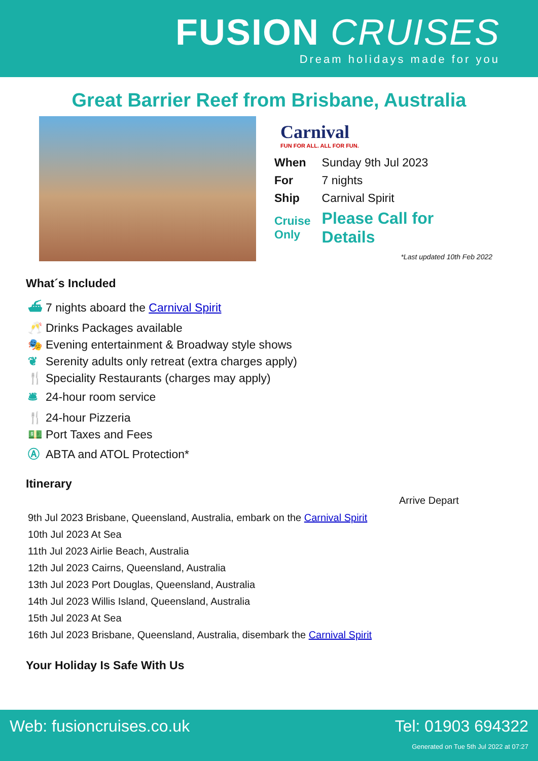FUSION CRUISES
Dream holidays made for you
Great Barrier Reef from Brisbane, Australia
Carnival
FUN FOR ALL. ALL FOR FUN.
| When | Sunday 9th Jul 2023 |
| For | 7 nights |
| Ship | Carnival Spirit |
| Cruise Only | Please Call for Details |
*Last updated 10th Feb 2022
What´s Included
⛴ 7 nights aboard the Carnival Spirit
🥂 Drinks Packages available
🎭 Evening entertainment & Broadway style shows
❦ Serenity adults only retreat (extra charges apply)
🍴 Speciality Restaurants (charges may apply)
🛎 24-hour room service
🍴 24-hour Pizzeria
💵 Port Taxes and Fees
Ⓐ ABTA and ATOL Protection*
Itinerary
Arrive Depart
| 9th Jul 2023 Brisbane, Queensland, Australia, embark on the Carnival Spirit |
| 10th Jul 2023 At Sea |
| 11th Jul 2023 Airlie Beach, Australia |
| 12th Jul 2023 Cairns, Queensland, Australia |
| 13th Jul 2023 Port Douglas, Queensland, Australia |
| 14th Jul 2023 Willis Island, Queensland, Australia |
| 15th Jul 2023 At Sea |
| 16th Jul 2023 Brisbane, Queensland, Australia, disembark the Carnival Spirit |
Your Holiday Is Safe With Us
Web: fusioncruises.co.uk Tel: 01903 694322
Generated on Tue 5th Jul 2022 at 07:27